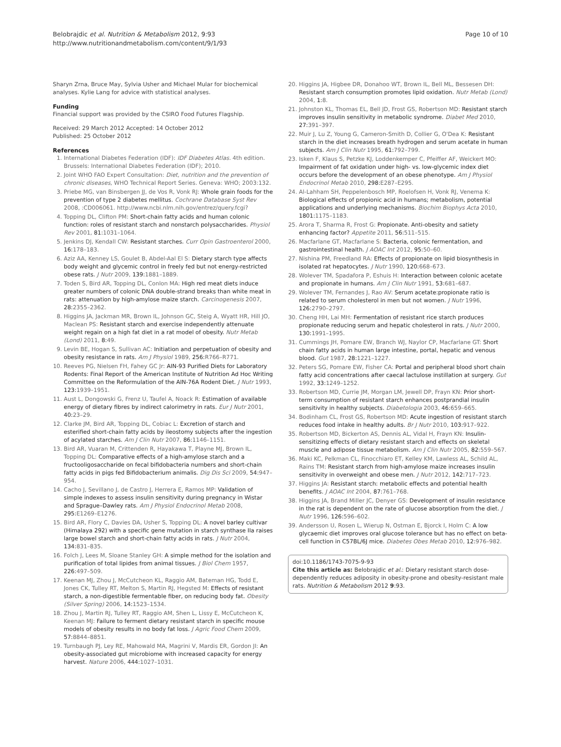Belobrajdic et al. Nutrition & Metabolism 2012, 9:93
http://www.nutritionandmetabolism.com/content/9/1/93
Page 10 of 10
Sharyn Zrna, Bruce May, Sylvia Usher and Michael Mular for biochemical analyses. Kylie Lang for advice with statistical analyses.
Funding
Financial support was provided by the CSIRO Food Futures Flagship.
Received: 29 March 2012 Accepted: 14 October 2012
Published: 25 October 2012
References
1. International Diabetes Federation (IDF): IDF Diabetes Atlas. 4th edition. Brussels: International Diabetes Federation (IDF); 2010.
2. Joint WHO FAO Expert Consultation: Diet, nutrition and the prevention of chronic diseases, WHO Technical Report Series. Geneva: WHO; 2003:132.
3. Priebe MG, van Binsbergen JJ, de Vos R, Vonk RJ: Whole grain foods for the prevention of type 2 diabetes mellitus. Cochrane Database Syst Rev 2008, :CD006061. http://www.ncbi.nlm.nih.gov/entrez/query.fcgi?
4. Topping DL, Clifton PM: Short-chain fatty acids and human colonic function: roles of resistant starch and nonstarch polysaccharides. Physiol Rev 2001, 81: 1031–1064.
5. Jenkins DJ, Kendall CW: Resistant starches. Curr Opin Gastroenterol 2000, 16: 178–183.
6. Aziz AA, Kenney LS, Goulet B, Abdel-Aal El S: Dietary starch type affects body weight and glycemic control in freely fed but not energy-restricted obese rats. J Nutr 2009, 139: 1881–1889.
7. Toden S, Bird AR, Topping DL, Conlon MA: High red meat diets induce greater numbers of colonic DNA double-strand breaks than white meat in rats: attenuation by high-amylose maize starch. Carcinogenesis 2007, 28: 2355–2362.
8. Higgins JA, Jackman MR, Brown IL, Johnson GC, Steig A, Wyatt HR, Hill JO, Maclean PS: Resistant starch and exercise independently attenuate weight regain on a high fat diet in a rat model of obesity. Nutr Metab (Lond) 2011, 8: 49.
9. Levin BE, Hogan S, Sullivan AC: Initiation and perpetuation of obesity and obesity resistance in rats. Am J Physiol 1989, 256: R766–R771.
10. Reeves PG, Nielsen FH, Fahey GC Jr: AIN-93 Purified Diets for Laboratory Rodents: Final Report of the American Institute of Nutrition Ad Hoc Writing Committee on the Reformulation of the AIN-76A Rodent Diet. J Nutr 1993, 123: 1939–1951.
11. Aust L, Dongowski G, Frenz U, Taufel A, Noack R: Estimation of available energy of dietary fibres by indirect calorimetry in rats. Eur J Nutr 2001, 40: 23–29.
12. Clarke JM, Bird AR, Topping DL, Cobiac L: Excretion of starch and esterified short-chain fatty acids by ileostomy subjects after the ingestion of acylated starches. Am J Clin Nutr 2007, 86: 1146–1151.
13. Bird AR, Vuaran M, Crittenden R, Hayakawa T, Playne MJ, Brown IL, Topping DL: Comparative effects of a high-amylose starch and a fructooligosaccharide on fecal bifidobacteria numbers and short-chain fatty acids in pigs fed Bifidobacterium animalis. Dig Dis Sci 2009, 54: 947–954.
14. Cacho J, Sevillano J, de Castro J, Herrera E, Ramos MP: Validation of simple indexes to assess insulin sensitivity during pregnancy in Wistar and Sprague–Dawley rats. Am J Physiol Endocrinol Metab 2008, 295: E1269–E1276.
15. Bird AR, Flory C, Davies DA, Usher S, Topping DL: A novel barley cultivar (Himalaya 292) with a specific gene mutation in starch synthase IIa raises large bowel starch and short-chain fatty acids in rats. J Nutr 2004, 134: 831–835.
16. Folch J, Lees M, Sloane Stanley GH: A simple method for the isolation and purification of total lipides from animal tissues. J Biol Chem 1957, 226: 497–509.
17. Keenan MJ, Zhou J, McCutcheon KL, Raggio AM, Bateman HG, Todd E, Jones CK, Tulley RT, Melton S, Martin RJ, Hegsted M: Effects of resistant starch, a non-digestible fermentable fiber, on reducing body fat. Obesity (Silver Spring) 2006, 14: 1523–1534.
18. Zhou J, Martin RJ, Tulley RT, Raggio AM, Shen L, Lissy E, McCutcheon K, Keenan MJ: Failure to ferment dietary resistant starch in specific mouse models of obesity results in no body fat loss. J Agric Food Chem 2009, 57: 8844–8851.
19. Turnbaugh PJ, Ley RE, Mahowald MA, Magrini V, Mardis ER, Gordon JI: An obesity-associated gut microbiome with increased capacity for energy harvest. Nature 2006, 444: 1027–1031.
20. Higgins JA, Higbee DR, Donahoo WT, Brown IL, Bell ML, Bessesen DH: Resistant starch consumption promotes lipid oxidation. Nutr Metab (Lond) 2004, 1: 8.
21. Johnston KL, Thomas EL, Bell JD, Frost GS, Robertson MD: Resistant starch improves insulin sensitivity in metabolic syndrome. Diabet Med 2010, 27: 391–397.
22. Muir J, Lu Z, Young G, Cameron-Smith D, Collier G, O'Dea K: Resistant starch in the diet increases breath hydrogen and serum acetate in human subjects. Am J Clin Nutr 1995, 61: 792–799.
23. Isken F, Klaus S, Petzke KJ, Loddenkemper C, Pfeiffer AF, Weickert MO: Impairment of fat oxidation under high- vs. low-glycemic index diet occurs before the development of an obese phenotype. Am J Physiol Endocrinol Metab 2010, 298: E287–E295.
24. Al-Lahham SH, Peppelenbosch MP, Roelofsen H, Vonk RJ, Venema K: Biological effects of propionic acid in humans; metabolism, potential applications and underlying mechanisms. Biochim Biophys Acta 2010, 1801: 1175–1183.
25. Arora T, Sharma R, Frost G: Propionate. Anti-obesity and satiety enhancing factor? Appetite 2011, 56: 511–515.
26. Macfarlane GT, Macfarlane S: Bacteria, colonic fermentation, and gastrointestinal health. J AOAC Int 2012, 95: 50–60.
27. Nishina PM, Freedland RA: Effects of propionate on lipid biosynthesis in isolated rat hepatocytes. J Nutr 1990, 120: 668–673.
28. Wolever TM, Spadafora P, Eshuis H: Interaction between colonic acetate and propionate in humans. Am J Clin Nutr 1991, 53: 681–687.
29. Wolever TM, Fernandes J, Rao AV: Serum acetate:propionate ratio is related to serum cholesterol in men but not women. J Nutr 1996, 126: 2790–2797.
30. Cheng HH, Lai MH: Fermentation of resistant rice starch produces propionate reducing serum and hepatic cholesterol in rats. J Nutr 2000, 130: 1991–1995.
31. Cummings JH, Pomare EW, Branch WJ, Naylor CP, Macfarlane GT: Short chain fatty acids in human large intestine, portal, hepatic and venous blood. Gut 1987, 28: 1221–1227.
32. Peters SG, Pomare EW, Fisher CA: Portal and peripheral blood short chain fatty acid concentrations after caecal lactulose instillation at surgery. Gut 1992, 33: 1249–1252.
33. Robertson MD, Currie JM, Morgan LM, Jewell DP, Frayn KN: Prior short-term consumption of resistant starch enhances postprandial insulin sensitivity in healthy subjects. Diabetologia 2003, 46: 659–665.
34. Bodinham CL, Frost GS, Robertson MD: Acute ingestion of resistant starch reduces food intake in healthy adults. Br J Nutr 2010, 103: 917–922.
35. Robertson MD, Bickerton AS, Dennis AL, Vidal H, Frayn KN: Insulin-sensitizing effects of dietary resistant starch and effects on skeletal muscle and adipose tissue metabolism. Am J Clin Nutr 2005, 82: 559–567.
36. Maki KC, Pelkman CL, Finocchiaro ET, Kelley KM, Lawless AL, Schild AL, Rains TM: Resistant starch from high-amylose maize increases insulin sensitivity in overweight and obese men. J Nutr 2012, 142: 717–723.
37. Higgins JA: Resistant starch: metabolic effects and potential health benefits. J AOAC Int 2004, 87: 761–768.
38. Higgins JA, Brand Miller JC, Denyer GS: Development of insulin resistance in the rat is dependent on the rate of glucose absorption from the diet. J Nutr 1996, 126: 596–602.
39. Andersson U, Rosen L, Wierup N, Ostman E, Bjorck I, Holm C: A low glycaemic diet improves oral glucose tolerance but has no effect on beta-cell function in C57BL/6J mice. Diabetes Obes Metab 2010, 12: 976–982.
doi:10.1186/1743-7075-9-93
Cite this article as: Belobrajdic et al.: Dietary resistant starch dose-dependently reduces adiposity in obesity-prone and obesity-resistant male rats. Nutrition & Metabolism 2012 9:93.